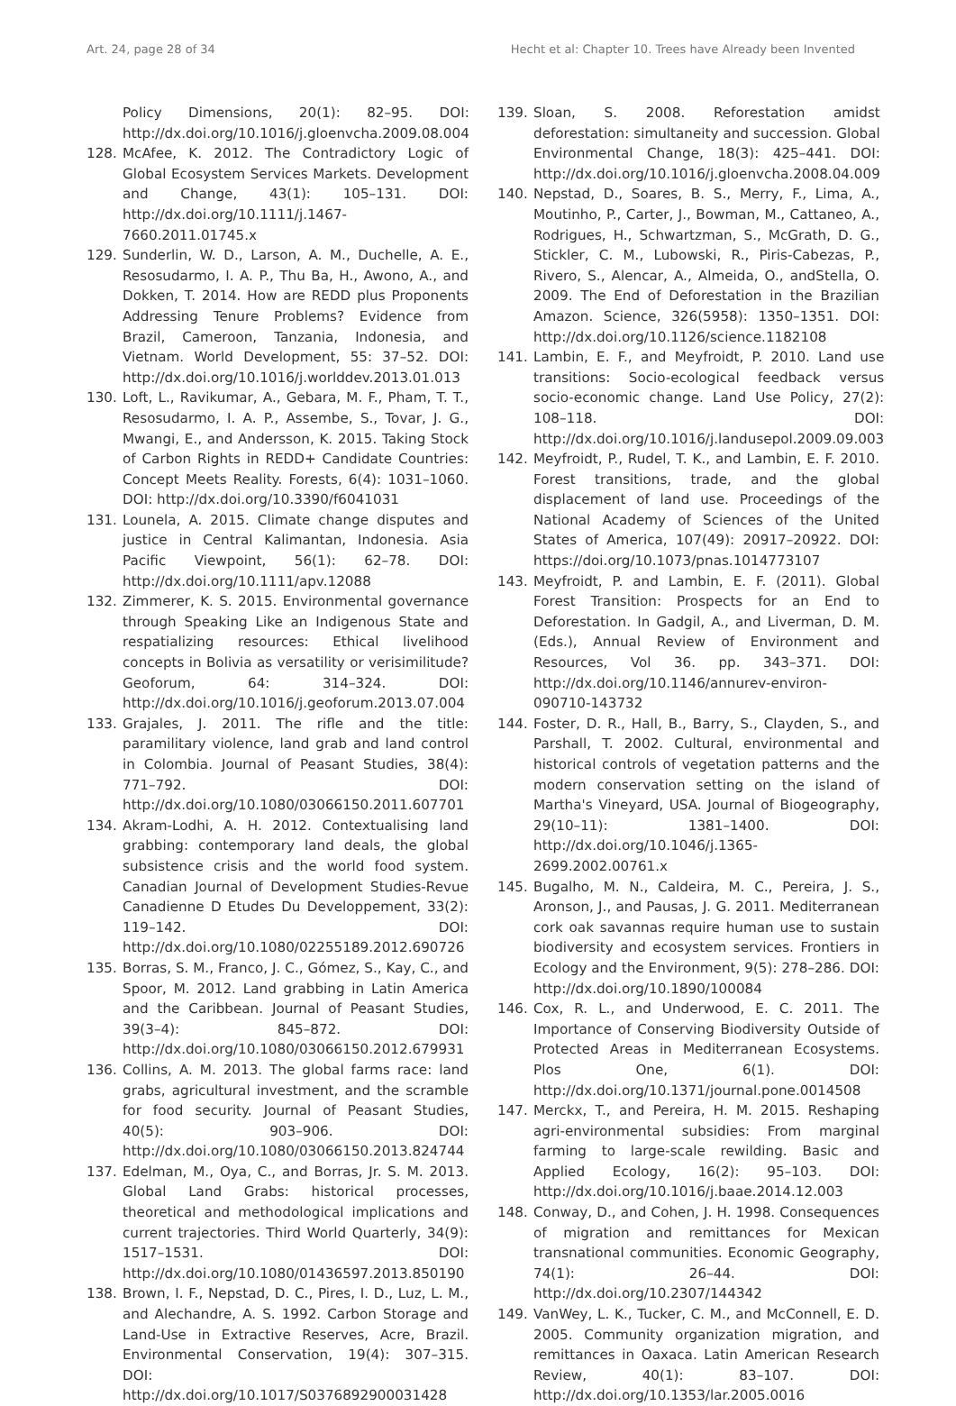Art. 24, page 28 of 34 Hecht et al: Chapter 10. Trees have Already been Invented
Policy Dimensions, 20(1): 82–95. DOI: http://dx.doi.org/10.1016/j.gloenvcha.2009.08.004
128. McAfee, K. 2012. The Contradictory Logic of Global Ecosystem Services Markets. Development and Change, 43(1): 105–131. DOI: http://dx.doi.org/10.1111/j.1467-7660.2011.01745.x
129. Sunderlin, W. D., Larson, A. M., Duchelle, A. E., Resosudarmo, I. A. P., Thu Ba, H., Awono, A., and Dokken, T. 2014. How are REDD plus Proponents Addressing Tenure Problems? Evidence from Brazil, Cameroon, Tanzania, Indonesia, and Vietnam. World Development, 55: 37–52. DOI: http://dx.doi.org/10.1016/j.worlddev.2013.01.013
130. Loft, L., Ravikumar, A., Gebara, M. F., Pham, T. T., Resosudarmo, I. A. P., Assembe, S., Tovar, J. G., Mwangi, E., and Andersson, K. 2015. Taking Stock of Carbon Rights in REDD+ Candidate Countries: Concept Meets Reality. Forests, 6(4): 1031–1060. DOI: http://dx.doi.org/10.3390/f6041031
131. Lounela, A. 2015. Climate change disputes and justice in Central Kalimantan, Indonesia. Asia Pacific Viewpoint, 56(1): 62–78. DOI: http://dx.doi.org/10.1111/apv.12088
132. Zimmerer, K. S. 2015. Environmental governance through Speaking Like an Indigenous State and respatializing resources: Ethical livelihood concepts in Bolivia as versatility or verisimilitude? Geoforum, 64: 314–324. DOI: http://dx.doi.org/10.1016/j.geoforum.2013.07.004
133. Grajales, J. 2011. The rifle and the title: paramilitary violence, land grab and land control in Colombia. Journal of Peasant Studies, 38(4): 771–792. DOI: http://dx.doi.org/10.1080/03066150.2011.607701
134. Akram-Lodhi, A. H. 2012. Contextualising land grabbing: contemporary land deals, the global subsistence crisis and the world food system. Canadian Journal of Development Studies-Revue Canadienne D Etudes Du Developpement, 33(2): 119–142. DOI: http://dx.doi.org/10.1080/02255189.2012.690726
135. Borras, S. M., Franco, J. C., Gómez, S., Kay, C., and Spoor, M. 2012. Land grabbing in Latin America and the Caribbean. Journal of Peasant Studies, 39(3–4): 845–872. DOI: http://dx.doi.org/10.1080/03066150.2012.679931
136. Collins, A. M. 2013. The global farms race: land grabs, agricultural investment, and the scramble for food security. Journal of Peasant Studies, 40(5): 903–906. DOI: http://dx.doi.org/10.1080/03066150.2013.824744
137. Edelman, M., Oya, C., and Borras, Jr. S. M. 2013. Global Land Grabs: historical processes, theoretical and methodological implications and current trajectories. Third World Quarterly, 34(9): 1517–1531. DOI: http://dx.doi.org/10.1080/01436597.2013.850190
138. Brown, I. F., Nepstad, D. C., Pires, I. D., Luz, L. M., and Alechandre, A. S. 1992. Carbon Storage and Land-Use in Extractive Reserves, Acre, Brazil. Environmental Conservation, 19(4): 307–315. DOI: http://dx.doi.org/10.1017/S0376892900031428
139. Sloan, S. 2008. Reforestation amidst deforestation: simultaneity and succession. Global Environmental Change, 18(3): 425–441. DOI: http://dx.doi.org/10.1016/j.gloenvcha.2008.04.009
140. Nepstad, D., Soares, B. S., Merry, F., Lima, A., Moutinho, P., Carter, J., Bowman, M., Cattaneo, A., Rodrigues, H., Schwartzman, S., McGrath, D. G., Stickler, C. M., Lubowski, R., Piris-Cabezas, P., Rivero, S., Alencar, A., Almeida, O., andStella, O. 2009. The End of Deforestation in the Brazilian Amazon. Science, 326(5958): 1350–1351. DOI: http://dx.doi.org/10.1126/science.1182108
141. Lambin, E. F., and Meyfroidt, P. 2010. Land use transitions: Socio-ecological feedback versus socio-economic change. Land Use Policy, 27(2): 108–118. DOI: http://dx.doi.org/10.1016/j.landusepol.2009.09.003
142. Meyfroidt, P., Rudel, T. K., and Lambin, E. F. 2010. Forest transitions, trade, and the global displacement of land use. Proceedings of the National Academy of Sciences of the United States of America, 107(49): 20917–20922. DOI: https://doi.org/10.1073/pnas.1014773107
143. Meyfroidt, P. and Lambin, E. F. (2011). Global Forest Transition: Prospects for an End to Deforestation. In Gadgil, A., and Liverman, D. M. (Eds.), Annual Review of Environment and Resources, Vol 36. pp. 343–371. DOI: http://dx.doi.org/10.1146/annurev-environ-090710-143732
144. Foster, D. R., Hall, B., Barry, S., Clayden, S., and Parshall, T. 2002. Cultural, environmental and historical controls of vegetation patterns and the modern conservation setting on the island of Martha's Vineyard, USA. Journal of Biogeography, 29(10–11): 1381–1400. DOI: http://dx.doi.org/10.1046/j.1365-2699.2002.00761.x
145. Bugalho, M. N., Caldeira, M. C., Pereira, J. S., Aronson, J., and Pausas, J. G. 2011. Mediterranean cork oak savannas require human use to sustain biodiversity and ecosystem services. Frontiers in Ecology and the Environment, 9(5): 278–286. DOI: http://dx.doi.org/10.1890/100084
146. Cox, R. L., and Underwood, E. C. 2011. The Importance of Conserving Biodiversity Outside of Protected Areas in Mediterranean Ecosystems. Plos One, 6(1). DOI: http://dx.doi.org/10.1371/journal.pone.0014508
147. Merckx, T., and Pereira, H. M. 2015. Reshaping agri-environmental subsidies: From marginal farming to large-scale rewilding. Basic and Applied Ecology, 16(2): 95–103. DOI: http://dx.doi.org/10.1016/j.baae.2014.12.003
148. Conway, D., and Cohen, J. H. 1998. Consequences of migration and remittances for Mexican transnational communities. Economic Geography, 74(1): 26–44. DOI: http://dx.doi.org/10.2307/144342
149. VanWey, L. K., Tucker, C. M., and McConnell, E. D. 2005. Community organization migration, and remittances in Oaxaca. Latin American Research Review, 40(1): 83–107. DOI: http://dx.doi.org/10.1353/lar.2005.0016